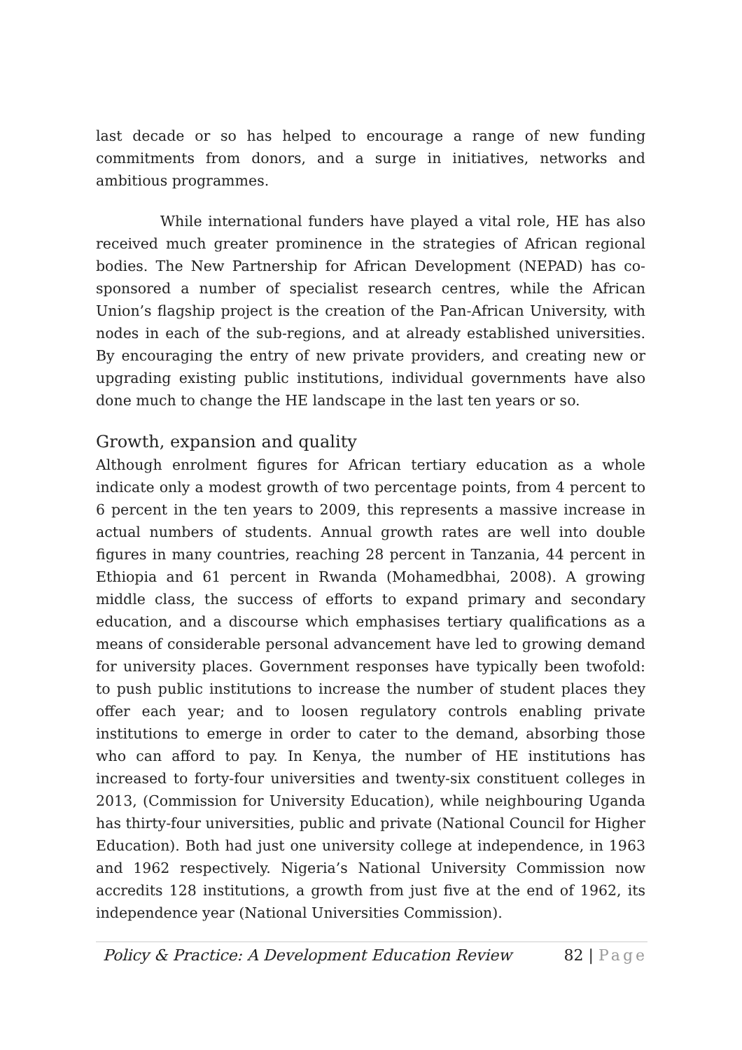last decade or so has helped to encourage a range of new funding commitments from donors, and a surge in initiatives, networks and ambitious programmes.
While international funders have played a vital role, HE has also received much greater prominence in the strategies of African regional bodies. The New Partnership for African Development (NEPAD) has co-sponsored a number of specialist research centres, while the African Union’s flagship project is the creation of the Pan-African University, with nodes in each of the sub-regions, and at already established universities. By encouraging the entry of new private providers, and creating new or upgrading existing public institutions, individual governments have also done much to change the HE landscape in the last ten years or so.
Growth, expansion and quality
Although enrolment figures for African tertiary education as a whole indicate only a modest growth of two percentage points, from 4 percent to 6 percent in the ten years to 2009, this represents a massive increase in actual numbers of students. Annual growth rates are well into double figures in many countries, reaching 28 percent in Tanzania, 44 percent in Ethiopia and 61 percent in Rwanda (Mohamedbhai, 2008). A growing middle class, the success of efforts to expand primary and secondary education, and a discourse which emphasises tertiary qualifications as a means of considerable personal advancement have led to growing demand for university places. Government responses have typically been twofold: to push public institutions to increase the number of student places they offer each year; and to loosen regulatory controls enabling private institutions to emerge in order to cater to the demand, absorbing those who can afford to pay. In Kenya, the number of HE institutions has increased to forty-four universities and twenty-six constituent colleges in 2013, (Commission for University Education), while neighbouring Uganda has thirty-four universities, public and private (National Council for Higher Education). Both had just one university college at independence, in 1963 and 1962 respectively. Nigeria’s National University Commission now accredits 128 institutions, a growth from just five at the end of 1962, its independence year (National Universities Commission).
Policy & Practice: A Development Education Review
82 | Page